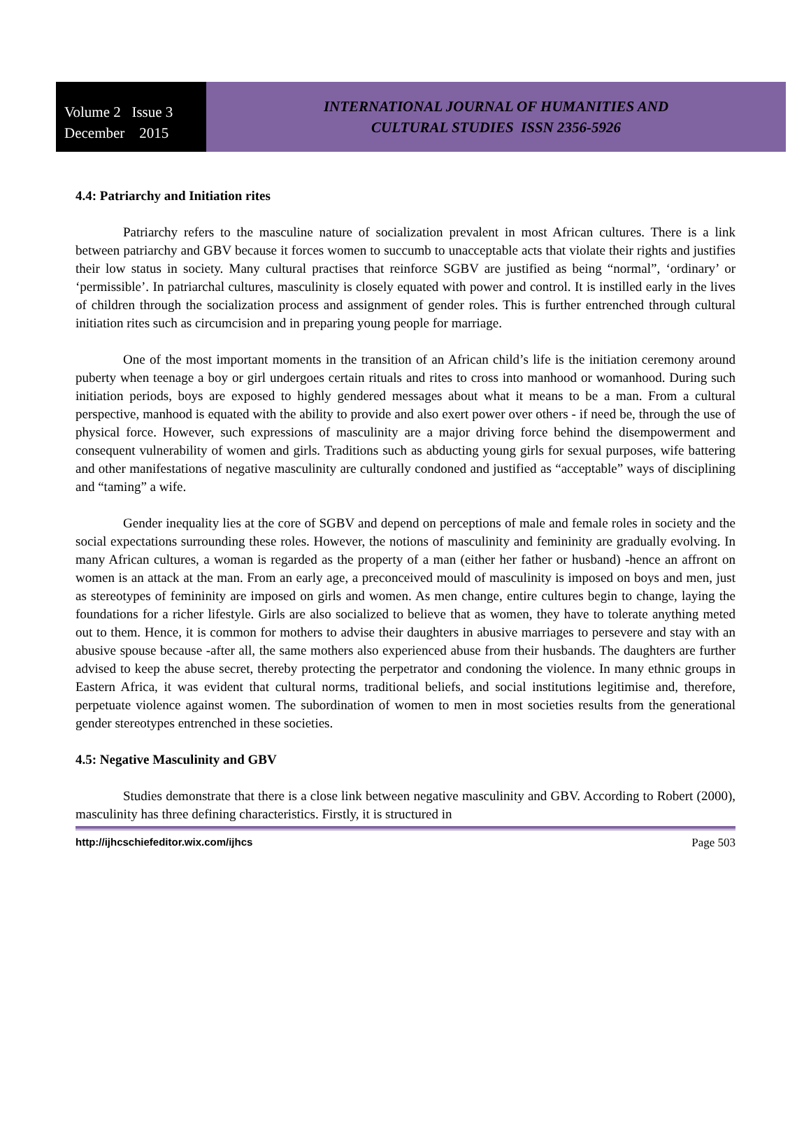Volume 2 Issue 3
December 2015
INTERNATIONAL JOURNAL OF HUMANITIES AND
CULTURAL STUDIES ISSN 2356-5926
4.4: Patriarchy and Initiation rites
Patriarchy refers to the masculine nature of socialization prevalent in most African cultures. There is a link between patriarchy and GBV because it forces women to succumb to unacceptable acts that violate their rights and justifies their low status in society. Many cultural practises that reinforce SGBV are justified as being “normal”, ‘ordinary’ or ‘permissible’. In patriarchal cultures, masculinity is closely equated with power and control. It is instilled early in the lives of children through the socialization process and assignment of gender roles. This is further entrenched through cultural initiation rites such as circumcision and in preparing young people for marriage.
One of the most important moments in the transition of an African child’s life is the initiation ceremony around puberty when teenage a boy or girl undergoes certain rituals and rites to cross into manhood or womanhood. During such initiation periods, boys are exposed to highly gendered messages about what it means to be a man. From a cultural perspective, manhood is equated with the ability to provide and also exert power over others - if need be, through the use of physical force. However, such expressions of masculinity are a major driving force behind the disempowerment and consequent vulnerability of women and girls. Traditions such as abducting young girls for sexual purposes, wife battering and other manifestations of negative masculinity are culturally condoned and justified as “acceptable” ways of disciplining and “taming” a wife.
Gender inequality lies at the core of SGBV and depend on perceptions of male and female roles in society and the social expectations surrounding these roles. However, the notions of masculinity and femininity are gradually evolving. In many African cultures, a woman is regarded as the property of a man (either her father or husband) -hence an affront on women is an attack at the man. From an early age, a preconceived mould of masculinity is imposed on boys and men, just as stereotypes of femininity are imposed on girls and women. As men change, entire cultures begin to change, laying the foundations for a richer lifestyle. Girls are also socialized to believe that as women, they have to tolerate anything meted out to them. Hence, it is common for mothers to advise their daughters in abusive marriages to persevere and stay with an abusive spouse because -after all, the same mothers also experienced abuse from their husbands. The daughters are further advised to keep the abuse secret, thereby protecting the perpetrator and condoning the violence. In many ethnic groups in Eastern Africa, it was evident that cultural norms, traditional beliefs, and social institutions legitimise and, therefore, perpetuate violence against women. The subordination of women to men in most societies results from the generational gender stereotypes entrenched in these societies.
4.5: Negative Masculinity and GBV
Studies demonstrate that there is a close link between negative masculinity and GBV. According to Robert (2000), masculinity has three defining characteristics. Firstly, it is structured in
http://ijhcschiefeditor.wix.com/ijhcs Page 503